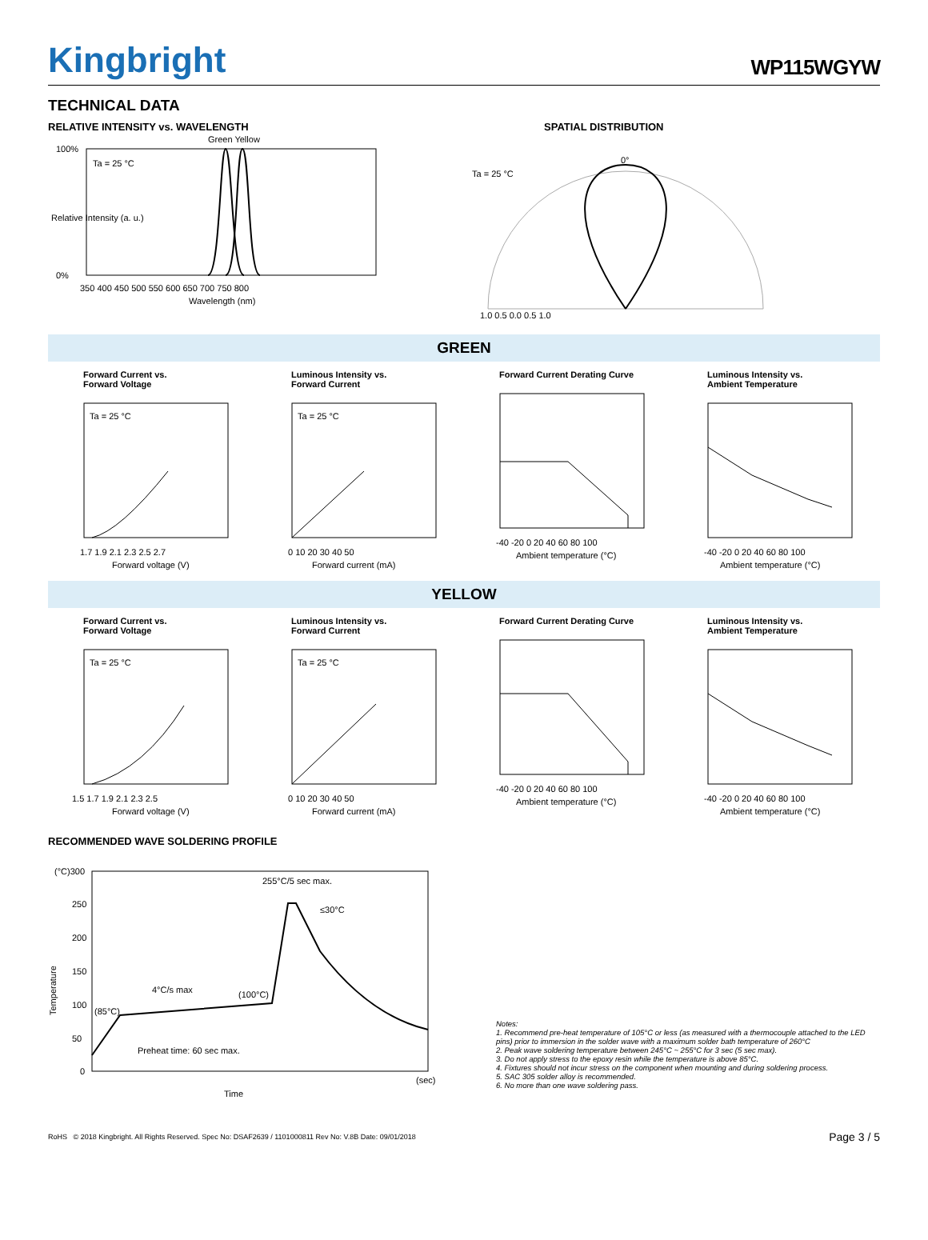Kingbright
WP115WGYW
TECHNICAL DATA
RELATIVE INTENSITY vs. WAVELENGTH
Green Yellow
Ta = 25 °C
100%
0%
350 400 450 500 550 600 650 700 750 800
Wavelength (nm)
Relative Intensity (a. u.)
SPATIAL DISTRIBUTION
Ta = 25 °C
0°
1.0 0.5 0.0 0.5 1.0
GREEN
Forward Current vs.
Forward Voltage
Ta = 25 °C
1.7 1.9 2.1 2.3 2.5 2.7
Forward voltage (V)
Luminous Intensity vs.
Forward Current
Ta = 25 °C
0 10 20 30 40 50
Forward current (mA)
Forward Current Derating Curve
-40 -20 0 20 40 60 80 100
Ambient temperature (°C)
Luminous Intensity vs.
Ambient Temperature
-40 -20 0 20 40 60 80 100
Ambient temperature (°C)
YELLOW
Forward Current vs.
Forward Voltage
Ta = 25 °C
1.5 1.7 1.9 2.1 2.3 2.5
Forward voltage (V)
Luminous Intensity vs.
Forward Current
Ta = 25 °C
0 10 20 30 40 50
Forward current (mA)
Forward Current Derating Curve
-40 -20 0 20 40 60 80 100
Ambient temperature (°C)
Luminous Intensity vs.
Ambient Temperature
-40 -20 0 20 40 60 80 100
Ambient temperature (°C)
RECOMMENDED WAVE SOLDERING PROFILE
(°C)300
250
200
150
100
50
0
255°C/5 sec max.
≤30°C
4°C/s max
(100°C)
(85°C)
Preheat time: 60 sec max.
(sec)
Time
Temperature
Notes:
1. Recommend pre-heat temperature of 105°C or less (as measured with a thermocouple attached to the LED pins) prior to immersion in the solder wave with a maximum solder bath temperature of 260°C
2. Peak wave soldering temperature between 245°C ~ 255°C for 3 sec (5 sec max).
3. Do not apply stress to the epoxy resin while the temperature is above 85°C.
4. Fixtures should not incur stress on the component when mounting and during soldering process.
5. SAC 305 solder alloy is recommended.
6. No more than one wave soldering pass.
RoHS © 2018 Kingbright. All Rights Reserved. Spec No: DSAF2639 / 1101000811 Rev No: V.8B Date: 09/01/2018
Page 3 / 5